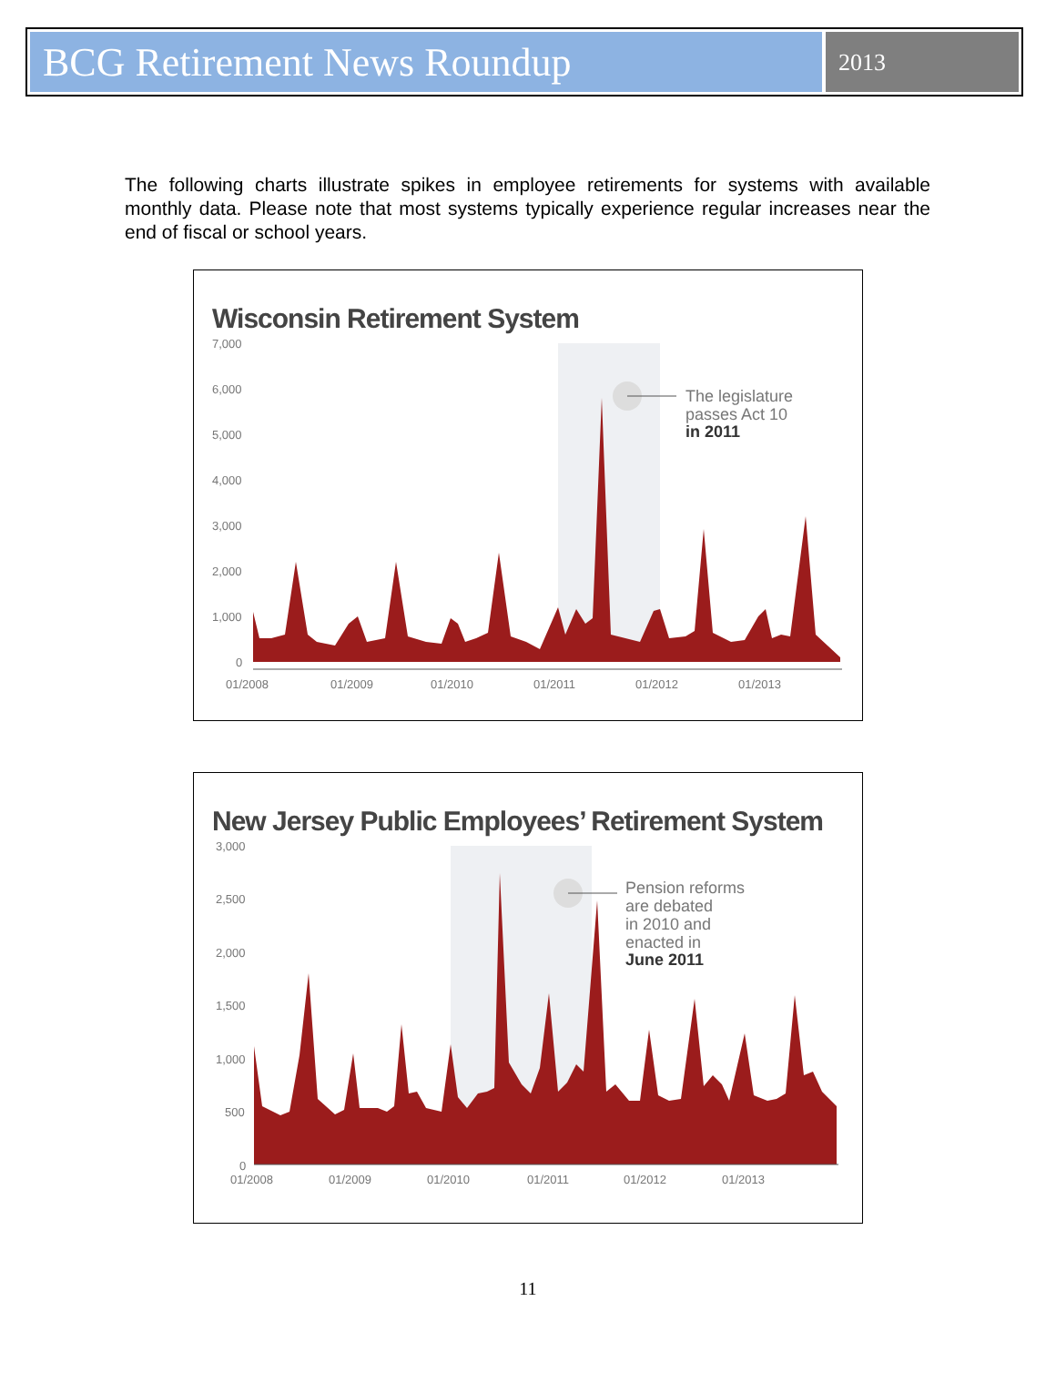BCG Retirement News Roundup
2013
The following charts illustrate spikes in employee retirements for systems with available monthly data. Please note that most systems typically experience regular increases near the end of fiscal or school years.
Wisconsin Retirement System
7,000
6,000
5,000
4,000
3,000
2,000
1,000
0
01/2008
01/2009
01/2010
01/2011
01/2012
01/2013
The legislature
passes Act 10
in 2011
New Jersey Public Employees’ Retirement System
3,000
2,500
2,000
1,500
1,000
500
0
01/2008
01/2009
01/2010
01/2011
01/2012
01/2013
Pension reforms
are debated
in 2010 and
enacted in
June 2011
11